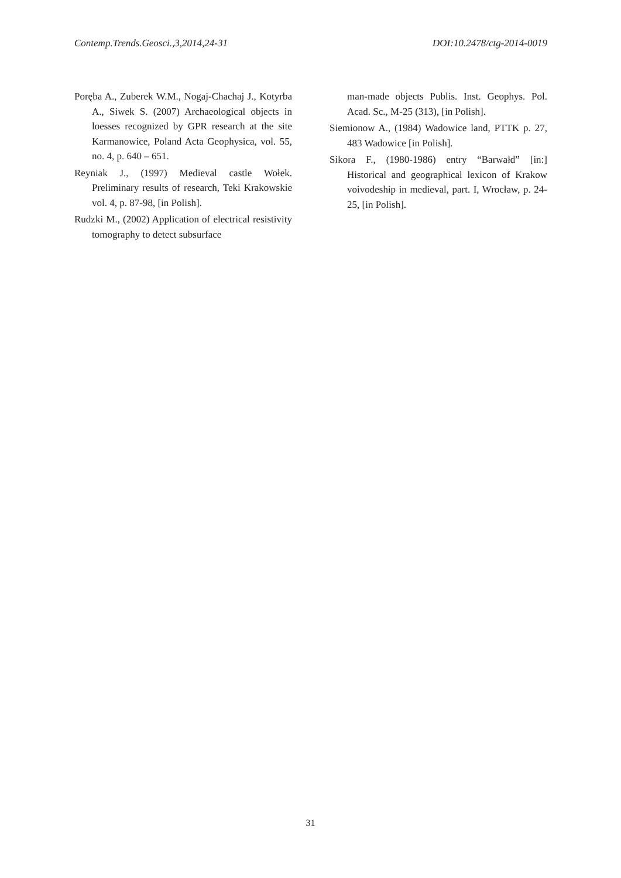Contemp.Trends.Geosci.,3,2014,24-31 DOI:10.2478/ctg-2014-0019
Poręba A., Zuberek W.M., Nogaj-Chachaj J., Kotyrba A., Siwek S. (2007) Archaeological objects in loesses recognized by GPR research at the site Karmanowice, Poland Acta Geophysica, vol. 55, no. 4, p. 640 – 651.
Reyniak J., (1997) Medieval castle Wołek. Preliminary results of research, Teki Krakowskie vol. 4, p. 87-98, [in Polish].
Rudzki M., (2002) Application of electrical resistivity tomography to detect subsurface
man-made objects Publis. Inst. Geophys. Pol. Acad. Sc., M-25 (313), [in Polish].
Siemionow A., (1984) Wadowice land, PTTK p. 27, 483 Wadowice [in Polish].
Sikora F., (1980-1986) entry “Barwałd” [in:] Historical and geographical lexicon of Krakow voivodeship in medieval, part. I, Wrocław, p. 24-25, [in Polish].
31